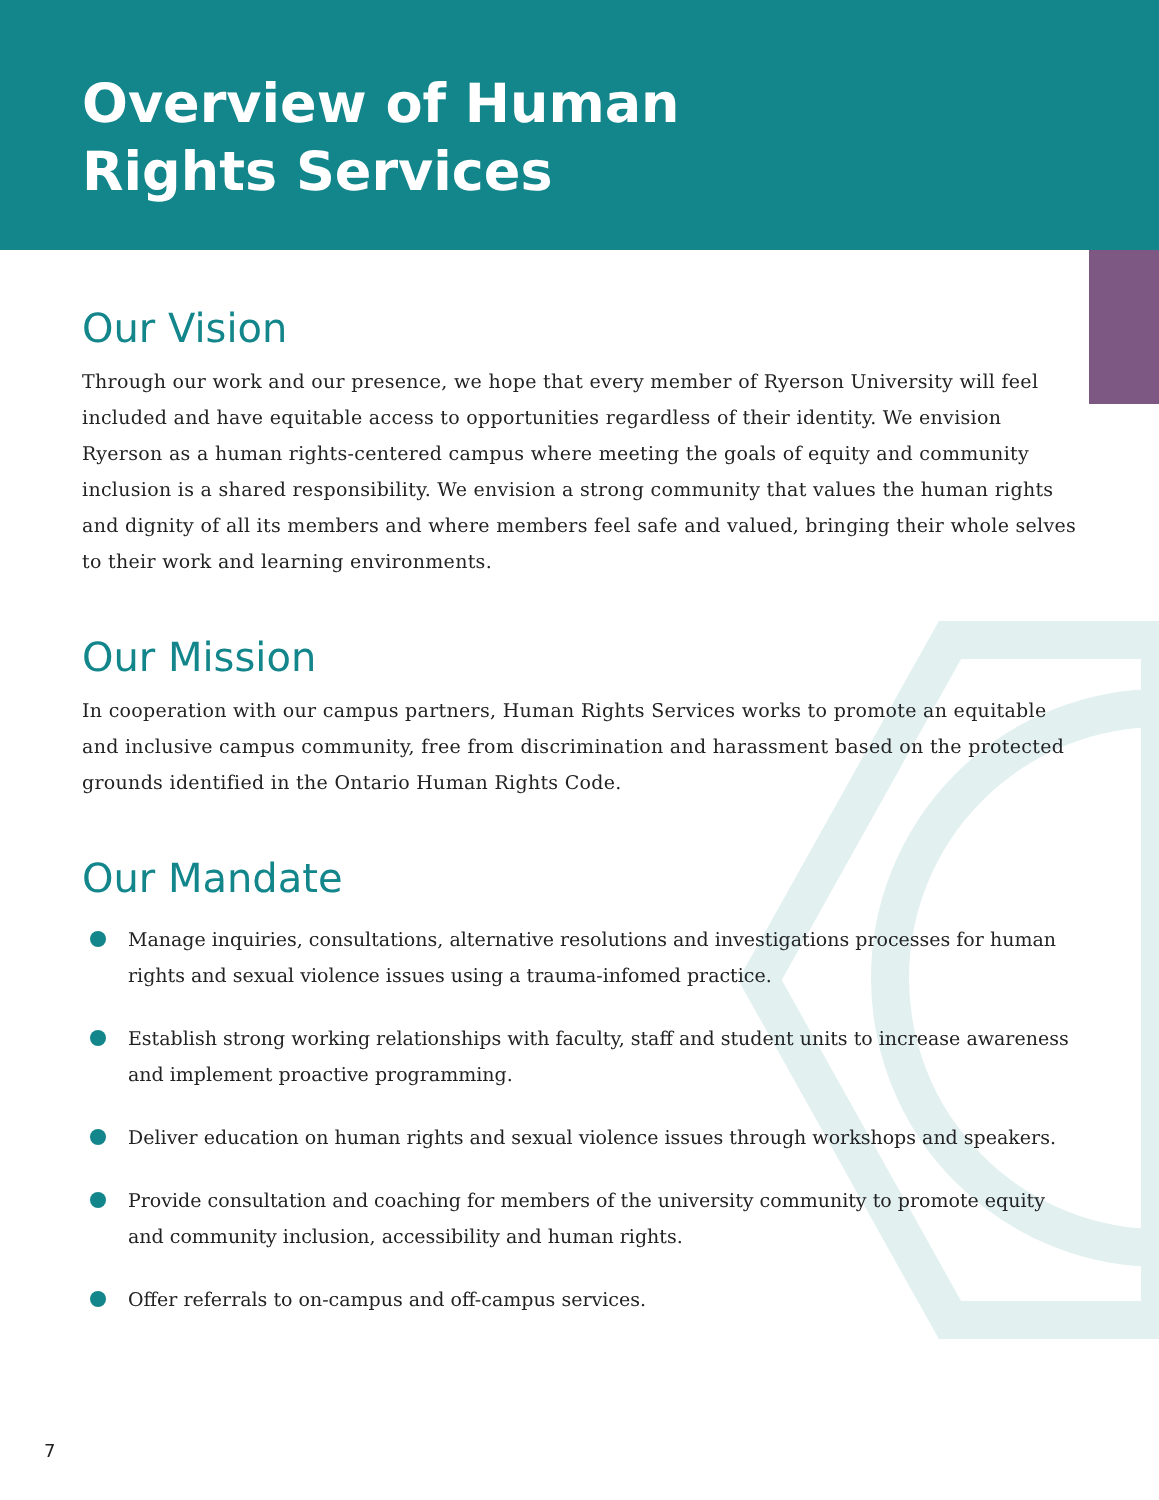Overview of Human
Rights Services
Our Vision
Through our work and our presence, we hope that every member of Ryerson University will feel included and have equitable access to opportunities regardless of their identity. We envision Ryerson as a human rights-centered campus where meeting the goals of equity and community inclusion is a shared responsibility. We envision a strong community that values the human rights and dignity of all its members and where members feel safe and valued, bringing their whole selves to their work and learning environments.
Our Mission
In cooperation with our campus partners, Human Rights Services works to promote an equitable and inclusive campus community, free from discrimination and harassment based on the protected grounds identified in the Ontario Human Rights Code.
Our Mandate
Manage inquiries, consultations, alternative resolutions and investigations processes for human rights and sexual violence issues using a trauma-infomed practice.
Establish strong working relationships with faculty, staff and student units to increase awareness and implement proactive programming.
Deliver education on human rights and sexual violence issues through workshops and speakers.
Provide consultation and coaching for members of the university community to promote equity and community inclusion, accessibility and human rights.
Offer referrals to on-campus and off-campus services.
7